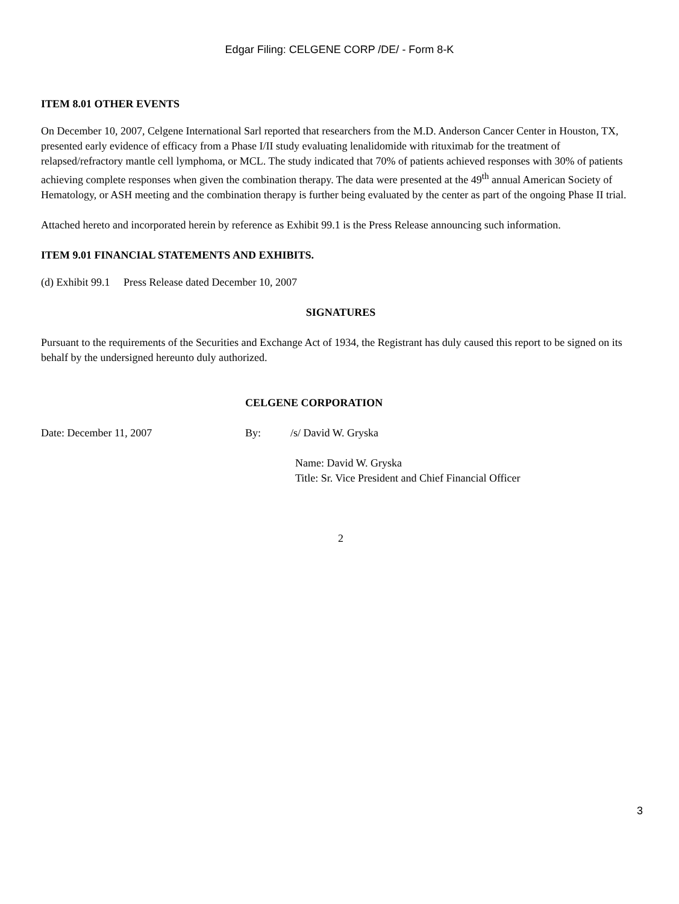Edgar Filing: CELGENE CORP /DE/ - Form 8-K
ITEM 8.01 OTHER EVENTS
On December 10, 2007, Celgene International Sarl reported that researchers from the M.D. Anderson Cancer Center in Houston, TX, presented early evidence of efficacy from a Phase I/II study evaluating lenalidomide with rituximab for the treatment of relapsed/refractory mantle cell lymphoma, or MCL. The study indicated that 70% of patients achieved responses with 30% of patients achieving complete responses when given the combination therapy. The data were presented at the 49<sup>th</sup> annual American Society of Hematology, or ASH meeting and the combination therapy is further being evaluated by the center as part of the ongoing Phase II trial.
Attached hereto and incorporated herein by reference as Exhibit 99.1 is the Press Release announcing such information.
ITEM 9.01 FINANCIAL STATEMENTS AND EXHIBITS.
(d) Exhibit 99.1 Press Release dated December 10, 2007
SIGNATURES
Pursuant to the requirements of the Securities and Exchange Act of 1934, the Registrant has duly caused this report to be signed on its behalf by the undersigned hereunto duly authorized.
CELGENE CORPORATION
Date: December 11, 2007 By: /s/ David W. Gryska
Name: David W. Gryska
Title: Sr. Vice President and Chief Financial Officer
2
3